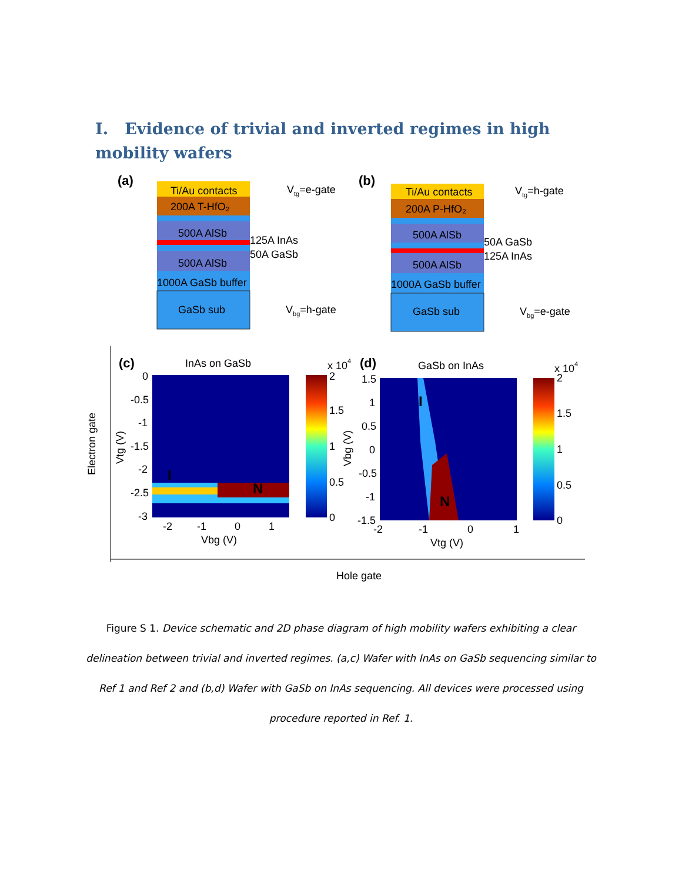I. Evidence of trivial and inverted regimes in high mobility wafers
(a)
Ti/Au contacts
200A T-HfO₂
500A AlSb
500A AlSb
1000A GaSb buffer
GaSb sub
125A InAs
50A GaSb
Vtg=e-gate
Vbg=h-gate
(b)
Ti/Au contacts
200A P-HfO₂
500A AlSb
500A AlSb
1000A GaSb buffer
GaSb sub
50A GaSb
125A InAs
Vtg=h-gate
Vbg=e-gate
(c)
InAs on GaSb
I
N
0
-0.5
-1
-1.5
-2
-2.5
-3
-2
-1
0
1
Vbg (V)
Vtg (V)
x 104
2
1.5
1
0.5
0
Electron gate
(d)
GaSb on InAs
I
N
1.5
1
0.5
0
-0.5
-1
-1.5
-2
-1
0
1
Vtg (V)
Vbg (V)
x 104
2
1.5
1
0.5
0
Hole gate
Figure S 1. Device schematic and 2D phase diagram of high mobility wafers exhibiting a clear delineation between trivial and inverted regimes. (a,c) Wafer with InAs on GaSb sequencing similar to Ref 1 and Ref 2 and (b,d) Wafer with GaSb on InAs sequencing. All devices were processed using procedure reported in Ref. 1.